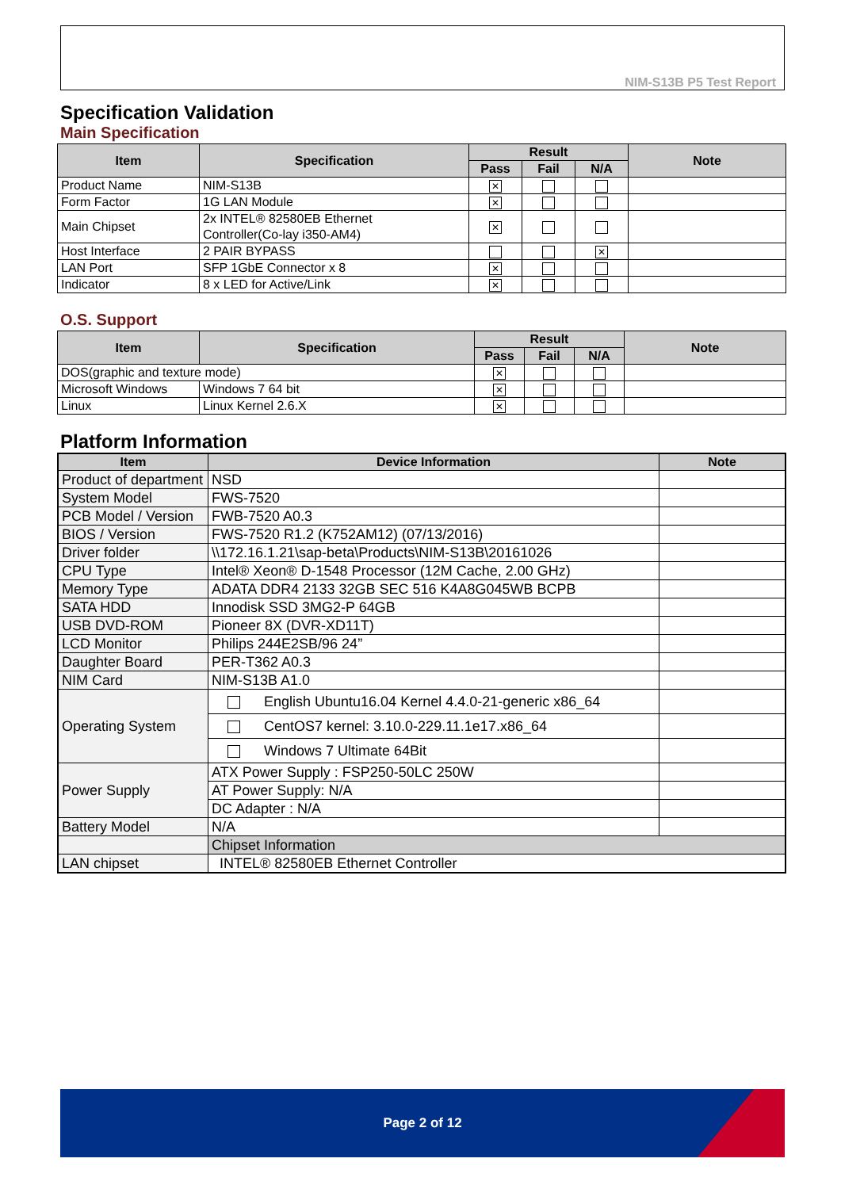NIM-S13B P5 Test Report
Specification Validation
Main Specification
| Item | Specification | Result | | | Note |
| --- | --- | --- | --- | --- | --- |
| | | Pass | Fail | N/A | |
| Product Name | NIM-S13B | ✕ | | | |
| Form Factor | 1G LAN Module | ✕ | | | |
| Main Chipset | 2x INTEL® 82580EB Ethernet Controller(Co-lay i350-AM4) | ✕ | | | |
| Host Interface | 2 PAIR BYPASS | | | ✕ | |
| LAN Port | SFP 1GbE Connector x 8 | ✕ | | | |
| Indicator | 8 x LED for Active/Link | ✕ | | | |
O.S. Support
| Item | Specification | Result | | | Note |
| --- | --- | --- | --- | --- | --- |
| | | Pass | Fail | N/A | |
| DOS(graphic and texture mode) | | ✕ | | | |
| Microsoft Windows | Windows 7 64 bit | ✕ | | | |
| Linux | Linux Kernel 2.6.X | ✕ | | | |
Platform Information
| Item | Device Information | Note |
| --- | --- | --- |
| Product of department | NSD | |
| System Model | FWS-7520 | |
| PCB Model / Version | FWB-7520 A0.3 | |
| BIOS / Version | FWS-7520 R1.2 (K752AM12) (07/13/2016) | |
| Driver folder | \\172.16.1.21\sap-beta\Products\NIM-S13B\20161026 | |
| CPU Type | Intel® Xeon® D-1548 Processor (12M Cache, 2.00 GHz) | |
| Memory Type | ADATA DDR4 2133 32GB SEC 516 K4A8G045WB BCPB | |
| SATA HDD | Innodisk SSD 3MG2-P 64GB | |
| USB DVD-ROM | Pioneer 8X (DVR-XD11T) | |
| LCD Monitor | Philips 244E2SB/96 24” | |
| Daughter Board | PER-T362 A0.3 | |
| NIM Card | NIM-S13B A1.0 | |
| Operating System | English Ubuntu16.04 Kernel 4.4.0-21-generic x86_64 | |
| | CentOS7 kernel: 3.10.0-229.11.1e17.x86_64 | |
| | Windows 7 Ultimate 64Bit | |
| Power Supply | ATX Power Supply : FSP250-50LC 250W | |
| | AT Power Supply: N/A | |
| | DC Adapter : N/A | |
| Battery Model | N/A | |
| | Chipset Information | |
| LAN chipset | INTEL® 82580EB Ethernet Controller | |
Page 2 of 12